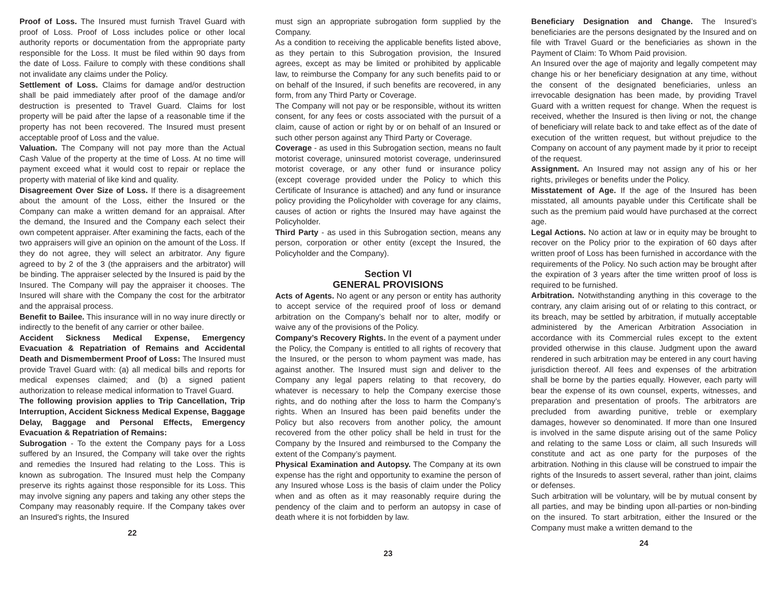Proof of Loss. The Insured must furnish Travel Guard with proof of Loss. Proof of Loss includes police or other local authority reports or documentation from the appropriate party responsible for the Loss. It must be filed within 90 days from the date of Loss. Failure to comply with these conditions shall not invalidate any claims under the Policy.
Settlement of Loss. Claims for damage and/or destruction shall be paid immediately after proof of the damage and/or destruction is presented to Travel Guard. Claims for lost property will be paid after the lapse of a reasonable time if the property has not been recovered. The Insured must present acceptable proof of Loss and the value.
Valuation. The Company will not pay more than the Actual Cash Value of the property at the time of Loss. At no time will payment exceed what it would cost to repair or replace the property with material of like kind and quality.
Disagreement Over Size of Loss. If there is a disagreement about the amount of the Loss, either the Insured or the Company can make a written demand for an appraisal. After the demand, the Insured and the Company each select their own competent appraiser. After examining the facts, each of the two appraisers will give an opinion on the amount of the Loss. If they do not agree, they will select an arbitrator. Any figure agreed to by 2 of the 3 (the appraisers and the arbitrator) will be binding. The appraiser selected by the Insured is paid by the Insured. The Company will pay the appraiser it chooses. The Insured will share with the Company the cost for the arbitrator and the appraisal process.
Benefit to Bailee. This insurance will in no way inure directly or indirectly to the benefit of any carrier or other bailee.
Accident Sickness Medical Expense, Emergency Evacuation & Repatriation of Remains and Accidental Death and Dismemberment Proof of Loss: The Insured must provide Travel Guard with: (a) all medical bills and reports for medical expenses claimed; and (b) a signed patient authorization to release medical information to Travel Guard.
The following provision applies to Trip Cancellation, Trip Interruption, Accident Sickness Medical Expense, Baggage Delay, Baggage and Personal Effects, Emergency Evacuation & Repatriation of Remains:
Subrogation - To the extent the Company pays for a Loss suffered by an Insured, the Company will take over the rights and remedies the Insured had relating to the Loss. This is known as subrogation. The Insured must help the Company preserve its rights against those responsible for its Loss. This may involve signing any papers and taking any other steps the Company may reasonably require. If the Company takes over an Insured's rights, the Insured
22
must sign an appropriate subrogation form supplied by the Company.
As a condition to receiving the applicable benefits listed above, as they pertain to this Subrogation provision, the Insured agrees, except as may be limited or prohibited by applicable law, to reimburse the Company for any such benefits paid to or on behalf of the Insured, if such benefits are recovered, in any form, from any Third Party or Coverage.
The Company will not pay or be responsible, without its written consent, for any fees or costs associated with the pursuit of a claim, cause of action or right by or on behalf of an Insured or such other person against any Third Party or Coverage.
Coverage - as used in this Subrogation section, means no fault motorist coverage, uninsured motorist coverage, underinsured motorist coverage, or any other fund or insurance policy (except coverage provided under the Policy to which this Certificate of Insurance is attached) and any fund or insurance policy providing the Policyholder with coverage for any claims, causes of action or rights the Insured may have against the Policyholder.
Third Party - as used in this Subrogation section, means any person, corporation or other entity (except the Insured, the Policyholder and the Company).
Section VI
GENERAL PROVISIONS
Acts of Agents. No agent or any person or entity has authority to accept service of the required proof of loss or demand arbitration on the Company’s behalf nor to alter, modify or waive any of the provisions of the Policy.
Company’s Recovery Rights. In the event of a payment under the Policy, the Company is entitled to all rights of recovery that the Insured, or the person to whom payment was made, has against another. The Insured must sign and deliver to the Company any legal papers relating to that recovery, do whatever is necessary to help the Company exercise those rights, and do nothing after the loss to harm the Company’s rights. When an Insured has been paid benefits under the Policy but also recovers from another policy, the amount recovered from the other policy shall be held in trust for the Company by the Insured and reimbursed to the Company the extent of the Company’s payment.
Physical Examination and Autopsy. The Company at its own expense has the right and opportunity to examine the person of any Insured whose Loss is the basis of claim under the Policy when and as often as it may reasonably require during the pendency of the claim and to perform an autopsy in case of death where it is not forbidden by law.
23
Beneficiary Designation and Change. The Insured’s beneficiaries are the persons designated by the Insured and on file with Travel Guard or the beneficiaries as shown in the Payment of Claim: To Whom Paid provision.
An Insured over the age of majority and legally competent may change his or her beneficiary designation at any time, without the consent of the designated beneficiaries, unless an irrevocable designation has been made, by providing Travel Guard with a written request for change. When the request is received, whether the Insured is then living or not, the change of beneficiary will relate back to and take effect as of the date of execution of the written request, but without prejudice to the Company on account of any payment made by it prior to receipt of the request.
Assignment. An Insured may not assign any of his or her rights, privileges or benefits under the Policy.
Misstatement of Age. If the age of the Insured has been misstated, all amounts payable under this Certificate shall be such as the premium paid would have purchased at the correct age.
Legal Actions. No action at law or in equity may be brought to recover on the Policy prior to the expiration of 60 days after written proof of Loss has been furnished in accordance with the requirements of the Policy. No such action may be brought after the expiration of 3 years after the time written proof of loss is required to be furnished.
Arbitration. Notwithstanding anything in this coverage to the contrary, any claim arising out of or relating to this contract, or its breach, may be settled by arbitration, if mutually acceptable administered by the American Arbitration Association in accordance with its Commercial rules except to the extent provided otherwise in this clause. Judgment upon the award rendered in such arbitration may be entered in any court having jurisdiction thereof. All fees and expenses of the arbitration shall be borne by the parties equally. However, each party will bear the expense of its own counsel, experts, witnesses, and preparation and presentation of proofs. The arbitrators are precluded from awarding punitive, treble or exemplary damages, however so denominated. If more than one Insured is involved in the same dispute arising out of the same Policy and relating to the same Loss or claim, all such Insureds will constitute and act as one party for the purposes of the arbitration. Nothing in this clause will be construed to impair the rights of the Insureds to assert several, rather than joint, claims or defenses.
Such arbitration will be voluntary, will be by mutual consent by all parties, and may be binding upon all-parties or non-binding on the insured. To start arbitration, either the Insured or the Company must make a written demand to the
24